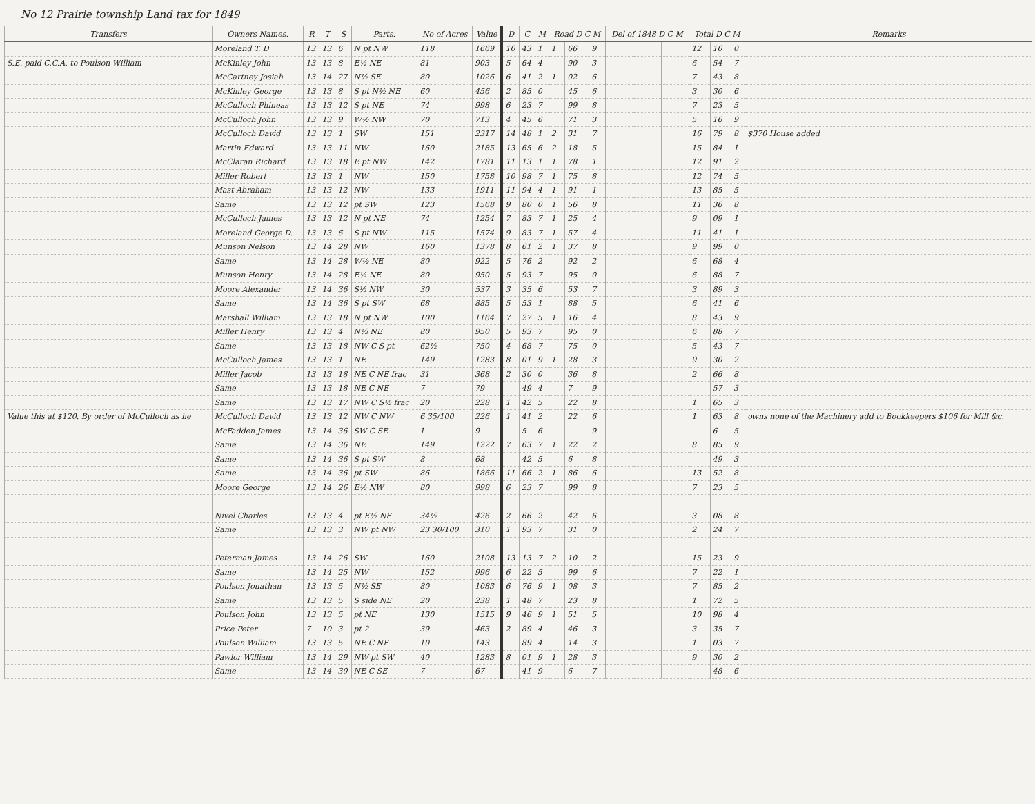No 12 Prairie township Land tax for 1849
| Transfers | Owners Names. | R | T | S | Parts. | No of Acres | Value | D | C | M | Road D C M | | | Del of 1848 D C M | | | Total D C M | | | Remarks |
| --- | --- | --- | --- | --- | --- | --- | --- | --- | --- | --- | --- | --- | --- | --- | --- | --- | --- | --- | --- | --- |
| | Moreland T. D | 13 | 13 | 6 | N pt NW | 118 | 1669 | 10 | 43 | 1 | 1 | 66 | 9 | | | | 12 | 10 | 0 | |
| S.E. paid C.C.A. to Poulson William | McKinley John | 13 | 13 | 8 | E½ NE | 81 | 903 | 5 | 64 | 4 | | 90 | 3 | | | | 6 | 54 | 7 | |
| | McCartney Josiah | 13 | 14 | 27 | N½ SE | 80 | 1026 | 6 | 41 | 2 | 1 | 02 | 6 | | | | 7 | 43 | 8 | |
| | McKinley George | 13 | 13 | 8 | S pt N½ NE | 60 | 456 | 2 | 85 | 0 | | 45 | 6 | | | | 3 | 30 | 6 | |
| | McCulloch Phineas | 13 | 13 | 12 | S pt NE | 74 | 998 | 6 | 23 | 7 | | 99 | 8 | | | | 7 | 23 | 5 | |
| | McCulloch John | 13 | 13 | 9 | W½ NW | 70 | 713 | 4 | 45 | 6 | | 71 | 3 | | | | 5 | 16 | 9 | |
| | McCulloch David | 13 | 13 | 1 | SW | 151 | 2317 | 14 | 48 | 1 | 2 | 31 | 7 | | | | 16 | 79 | 8 | $370 House added |
| | Martin Edward | 13 | 13 | 11 | NW | 160 | 2185 | 13 | 65 | 6 | 2 | 18 | 5 | | | | 15 | 84 | 1 | |
| | McClaran Richard | 13 | 13 | 18 | E pt NW | 142 | 1781 | 11 | 13 | 1 | 1 | 78 | 1 | | | | 12 | 91 | 2 | |
| | Miller Robert | 13 | 13 | 1 | NW | 150 | 1758 | 10 | 98 | 7 | 1 | 75 | 8 | | | | 12 | 74 | 5 | |
| | Mast Abraham | 13 | 13 | 12 | NW | 133 | 1911 | 11 | 94 | 4 | 1 | 91 | 1 | | | | 13 | 85 | 5 | |
| | Same | 13 | 13 | 12 | pt SW | 123 | 1568 | 9 | 80 | 0 | 1 | 56 | 8 | | | | 11 | 36 | 8 | |
| | McCulloch James | 13 | 13 | 12 | N pt NE | 74 | 1254 | 7 | 83 | 7 | 1 | 25 | 4 | | | | 9 | 09 | 1 | |
| | Moreland George D. | 13 | 13 | 6 | S pt NW | 115 | 1574 | 9 | 83 | 7 | 1 | 57 | 4 | | | | 11 | 41 | 1 | |
| | Munson Nelson | 13 | 14 | 28 | NW | 160 | 1378 | 8 | 61 | 2 | 1 | 37 | 8 | | | | 9 | 99 | 0 | |
| | Same | 13 | 14 | 28 | W½ NE | 80 | 922 | 5 | 76 | 2 | | 92 | 2 | | | | 6 | 68 | 4 | |
| | Munson Henry | 13 | 14 | 28 | E½ NE | 80 | 950 | 5 | 93 | 7 | | 95 | 0 | | | | 6 | 88 | 7 | |
| | Moore Alexander | 13 | 14 | 36 | S½ NW | 30 | 537 | 3 | 35 | 6 | | 53 | 7 | | | | 3 | 89 | 3 | |
| | Same | 13 | 14 | 36 | S pt SW | 68 | 885 | 5 | 53 | 1 | | 88 | 5 | | | | 6 | 41 | 6 | |
| | Marshall William | 13 | 13 | 18 | N pt NW | 100 | 1164 | 7 | 27 | 5 | 1 | 16 | 4 | | | | 8 | 43 | 9 | |
| | Miller Henry | 13 | 13 | 4 | N½ NE | 80 | 950 | 5 | 93 | 7 | | 95 | 0 | | | | 6 | 88 | 7 | |
| | Same | 13 | 13 | 18 | NW C S pt | 62½ | 750 | 4 | 68 | 7 | | 75 | 0 | | | | 5 | 43 | 7 | |
| | McCulloch James | 13 | 13 | 1 | NE | 149 | 1283 | 8 | 01 | 9 | 1 | 28 | 3 | | | | 9 | 30 | 2 | |
| | Miller Jacob | 13 | 13 | 18 | NE C NE frac | 31 | 368 | 2 | 30 | 0 | | 36 | 8 | | | | 2 | 66 | 8 | |
| | Same | 13 | 13 | 18 | NE C NE | 7 | 79 | | 49 | 4 | | 7 | 9 | | | | | 57 | 3 | |
| | Same | 13 | 13 | 17 | NW C S½ frac | 20 | 228 | 1 | 42 | 5 | | 22 | 8 | | | | 1 | 65 | 3 | |
| Value this at $120. By order of McCulloch as he | McCulloch David | 13 | 13 | 12 | NW C NW | 6 35/100 | 226 | 1 | 41 | 2 | | 22 | 6 | | | | 1 | 63 | 8 | owns none of the Machinery add to Bookkeepers $106 for Mill &c. |
| | McFadden James | 13 | 14 | 36 | SW C SE | 1 | 9 | | 5 | 6 | | | 9 | | | | | 6 | 5 | |
| | Same | 13 | 14 | 36 | NE | 149 | 1222 | 7 | 63 | 7 | 1 | 22 | 2 | | | | 8 | 85 | 9 | |
| | Same | 13 | 14 | 36 | S pt SW | 8 | 68 | | 42 | 5 | | 6 | 8 | | | | | 49 | 3 | |
| | Same | 13 | 14 | 36 | pt SW | 86 | 1866 | 11 | 66 | 2 | 1 | 86 | 6 | | | | 13 | 52 | 8 | |
| | Moore George | 13 | 14 | 26 | E½ NW | 80 | 998 | 6 | 23 | 7 | | 99 | 8 | | | | 7 | 23 | 5 | |
| | Nivel Charles | 13 | 13 | 4 | pt E½ NE | 34½ | 426 | 2 | 66 | 2 | | 42 | 6 | | | | 3 | 08 | 8 | |
| | Same | 13 | 13 | 3 | NW pt NW | 23 30/100 | 310 | 1 | 93 | 7 | | 31 | 0 | | | | 2 | 24 | 7 | |
| | Peterman James | 13 | 14 | 26 | SW | 160 | 2108 | 13 | 13 | 7 | 2 | 10 | 2 | | | | 15 | 23 | 9 | |
| | Same | 13 | 14 | 25 | NW | 152 | 996 | 6 | 22 | 5 | | 99 | 6 | | | | 7 | 22 | 1 | |
| | Poulson Jonathan | 13 | 13 | 5 | N½ SE | 80 | 1083 | 6 | 76 | 9 | 1 | 08 | 3 | | | | 7 | 85 | 2 | |
| | Same | 13 | 13 | 5 | S side NE | 20 | 238 | 1 | 48 | 7 | | 23 | 8 | | | | 1 | 72 | 5 | |
| | Poulson John | 13 | 13 | 5 | pt NE | 130 | 1515 | 9 | 46 | 9 | 1 | 51 | 5 | | | | 10 | 98 | 4 | |
| | Price Peter | 7 | 10 | 3 | pt 2 | 39 | 463 | 2 | 89 | 4 | | 46 | 3 | | | | 3 | 35 | 7 | |
| | Poulson William | 13 | 13 | 5 | NE C NE | 10 | 143 | | 89 | 4 | | 14 | 3 | | | | 1 | 03 | 7 | |
| | Pawlor William | 13 | 14 | 29 | NW pt SW | 40 | 1283 | 8 | 01 | 9 | 1 | 28 | 3 | | | | 9 | 30 | 2 | |
| | Same | 13 | 14 | 30 | NE C SE | 7 | 67 | | 41 | 9 | | 6 | 7 | | | | | 48 | 6 | |